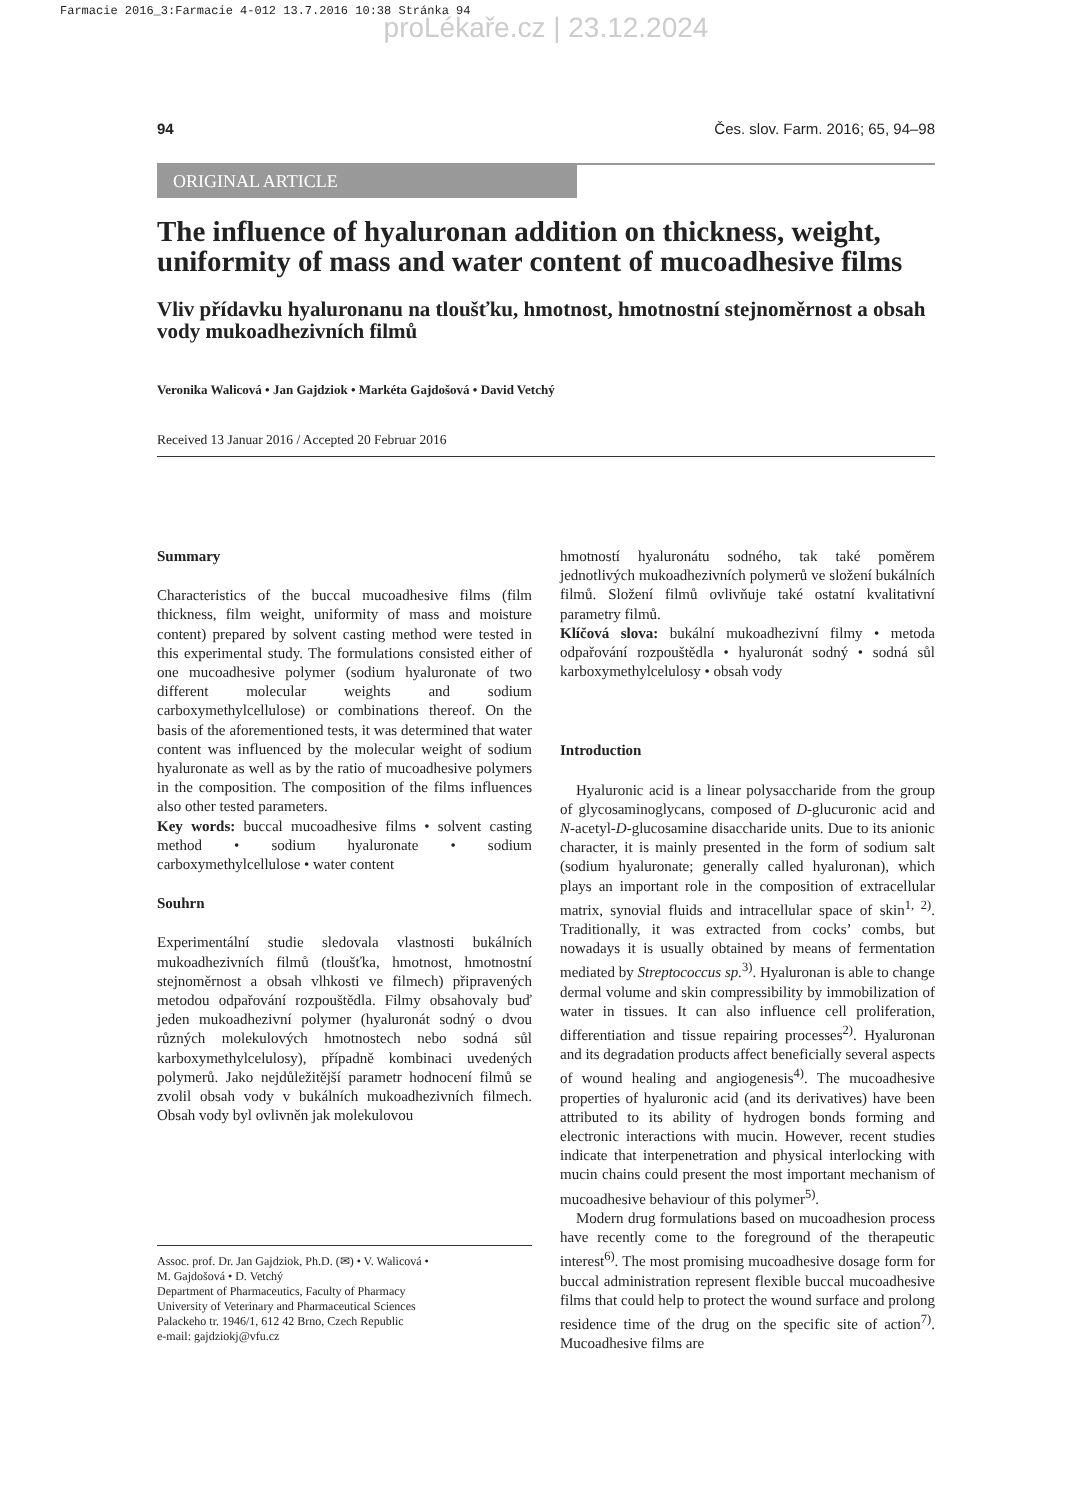Farmacie 2016_3:Farmacie 4-012 13.7.2016 10:38 Stránka 94
proLékaře.cz | 23.12.2024
94 Čes. slov. Farm. 2016; 65, 94–98
ORIGINAL ARTICLE
The influence of hyaluronan addition on thickness, weight, uniformity of mass and water content of mucoadhesive films
Vliv přídavku hyaluronanu na tloušťku, hmotnost, hmotnostní stejnoměrnost a obsah vody mukoadhezivních filmů
Veronika Walicová • Jan Gajdziok • Markéta Gajdošová • David Vetchý
Received 13 Januar 2016 / Accepted 20 Februar 2016
Summary
Characteristics of the buccal mucoadhesive films (film thickness, film weight, uniformity of mass and moisture content) prepared by solvent casting method were tested in this experimental study. The formulations consisted either of one mucoadhesive polymer (sodium hyaluronate of two different molecular weights and sodium carboxymethylcellulose) or combinations thereof. On the basis of the aforementioned tests, it was determined that water content was influenced by the molecular weight of sodium hyaluronate as well as by the ratio of mucoadhesive polymers in the composition. The composition of the films influences also other tested parameters.
Key words: buccal mucoadhesive films • solvent casting method • sodium hyaluronate • sodium carboxymethylcellulose • water content
Souhrn
Experimentální studie sledovala vlastnosti bukálních mukoadhezivních filmů (tloušťka, hmotnost, hmotnostní stejnoměrnost a obsah vlhkosti ve filmech) připravených metodou odpařování rozpouštědla. Filmy obsahovaly buď jeden mukoadhezivní polymer (hyaluronát sodný o dvou různých molekulových hmotnostech nebo sodná sůl karboxymethylcelulosy), případně kombinaci uvedených polymerů. Jako nejdůležitější parametr hodnocení filmů se zvolil obsah vody v bukálních mukoadhezivních filmech. Obsah vody byl ovlivněn jak molekulovou
Assoc. prof. Dr. Jan Gajdziok, Ph.D. (✉) • V. Walicová •
M. Gajdošová • D. Vetchý
Department of Pharmaceutics, Faculty of Pharmacy
University of Veterinary and Pharmaceutical Sciences
Palackeho tr. 1946/1, 612 42 Brno, Czech Republic
e-mail: gajdziokj@vfu.cz
hmotností hyaluronátu sodného, tak také poměrem jednotlivých mukoadhezivních polymerů ve složení bukálních filmů. Složení filmů ovlivňuje také ostatní kvalitativní parametry filmů.
Klíčová slova: bukální mukoadhezivní filmy • metoda odpařování rozpouštědla • hyaluronát sodný • sodná sůl karboxymethylcelulosy • obsah vody
Introduction
Hyaluronic acid is a linear polysaccharide from the group of glycosaminoglycans, composed of D-glucuronic acid and N-acetyl-D-glucosamine disaccharide units. Due to its anionic character, it is mainly presented in the form of sodium salt (sodium hyaluronate; generally called hyaluronan), which plays an important role in the composition of extracellular matrix, synovial fluids and intracellular space of skin<sup>1, 2)</sup>. Traditionally, it was extracted from cocks’ combs, but nowadays it is usually obtained by means of fermentation mediated by Streptococcus sp.<sup>3)</sup>. Hyaluronan is able to change dermal volume and skin compressibility by immobilization of water in tissues. It can also influence cell proliferation, differentiation and tissue repairing processes<sup>2)</sup>. Hyaluronan and its degradation products affect beneficially several aspects of wound healing and angiogenesis<sup>4)</sup>. The mucoadhesive properties of hyaluronic acid (and its derivatives) have been attributed to its ability of hydrogen bonds forming and electronic interactions with mucin. However, recent studies indicate that interpenetration and physical interlocking with mucin chains could present the most important mechanism of mucoadhesive behaviour of this polymer<sup>5)</sup>.
Modern drug formulations based on mucoadhesion process have recently come to the foreground of the therapeutic interest<sup>6)</sup>. The most promising mucoadhesive dosage form for buccal administration represent flexible buccal mucoadhesive films that could help to protect the wound surface and prolong residence time of the drug on the specific site of action<sup>7)</sup>. Mucoadhesive films are